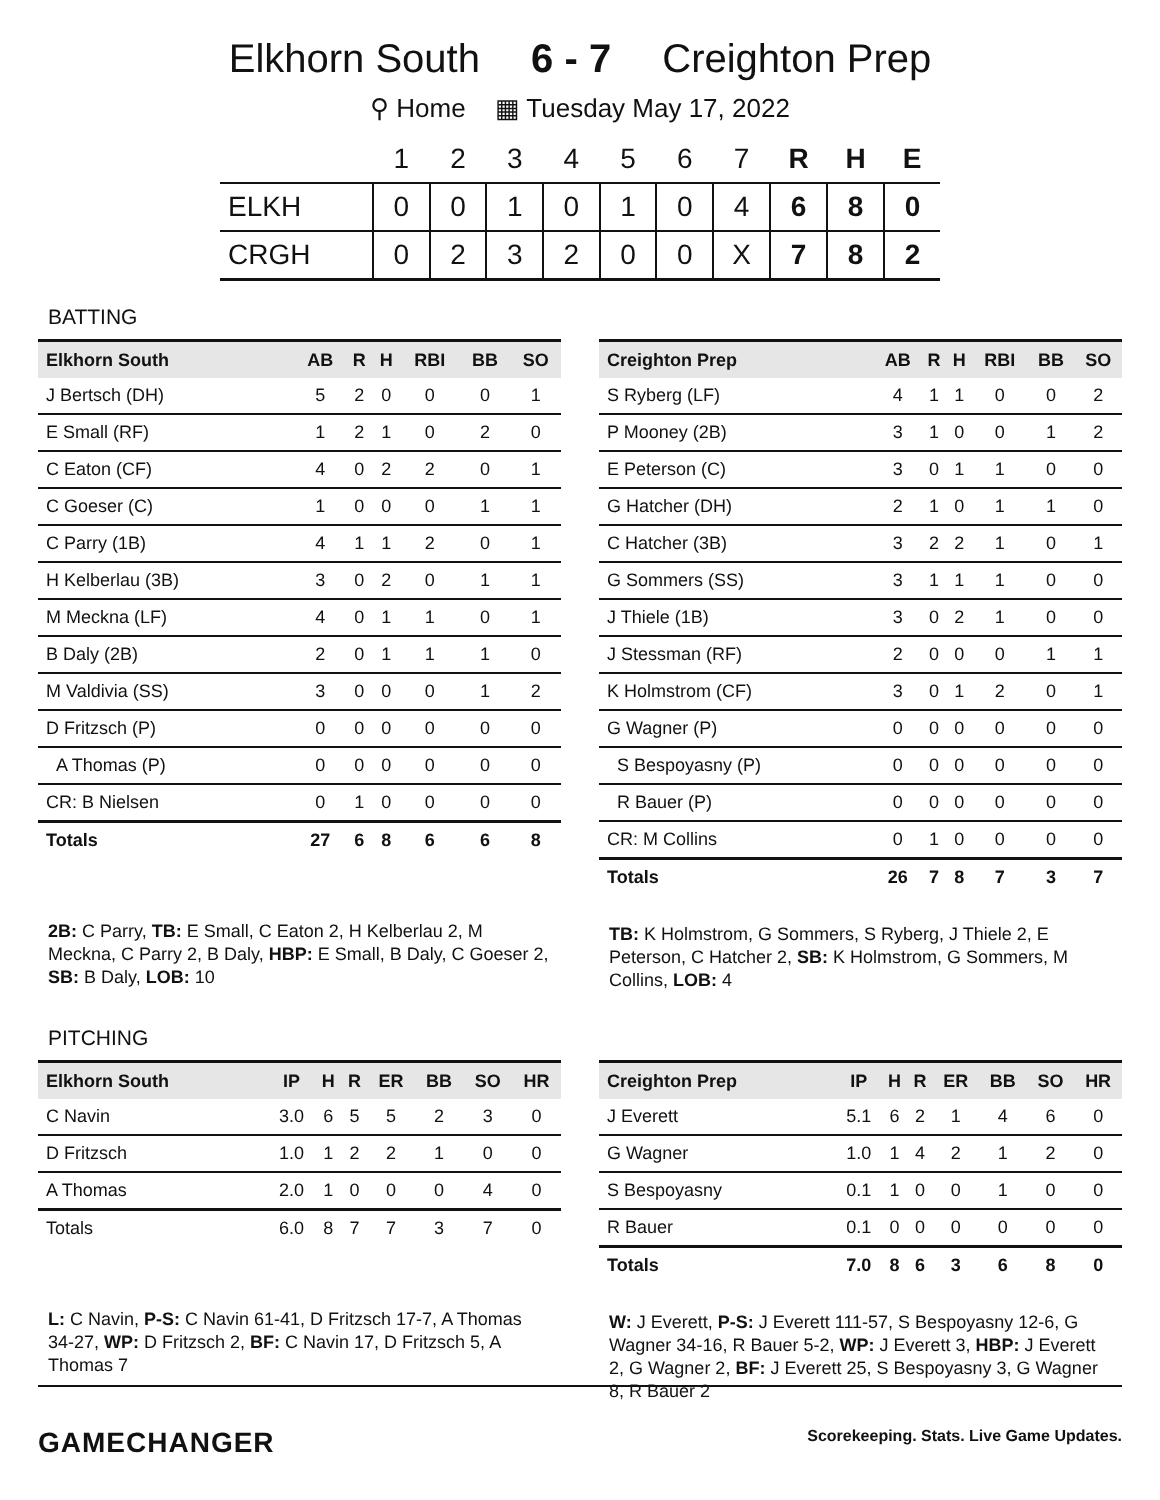Elkhorn South 6 - 7 Creighton Prep
⚲ Home ▦ Tuesday May 17, 2022
| | 1 | 2 | 3 | 4 | 5 | 6 | 7 | R | H | E |
| --- | --- | --- | --- | --- | --- | --- | --- | --- | --- | --- |
| ELKH | 0 | 0 | 1 | 0 | 1 | 0 | 4 | 6 | 8 | 0 |
| CRGH | 0 | 2 | 3 | 2 | 0 | 0 | X | 7 | 8 | 2 |
BATTING
| Elkhorn South | AB | R | H | RBI | BB | SO |
| --- | --- | --- | --- | --- | --- | --- |
| J Bertsch (DH) | 5 | 2 | 0 | 0 | 0 | 1 |
| E Small (RF) | 1 | 2 | 1 | 0 | 2 | 0 |
| C Eaton (CF) | 4 | 0 | 2 | 2 | 0 | 1 |
| C Goeser (C) | 1 | 0 | 0 | 0 | 1 | 1 |
| C Parry (1B) | 4 | 1 | 1 | 2 | 0 | 1 |
| H Kelberlau (3B) | 3 | 0 | 2 | 0 | 1 | 1 |
| M Meckna (LF) | 4 | 0 | 1 | 1 | 0 | 1 |
| B Daly (2B) | 2 | 0 | 1 | 1 | 1 | 0 |
| M Valdivia (SS) | 3 | 0 | 0 | 0 | 1 | 2 |
| D Fritzsch (P) | 0 | 0 | 0 | 0 | 0 | 0 |
| A Thomas (P) | 0 | 0 | 0 | 0 | 0 | 0 |
| CR: B Nielsen | 0 | 1 | 0 | 0 | 0 | 0 |
| Totals | 27 | 6 | 8 | 6 | 6 | 8 |
2B: C Parry, TB: E Small, C Eaton 2, H Kelberlau 2, M Meckna, C Parry 2, B Daly, HBP: E Small, B Daly, C Goeser 2, SB: B Daly, LOB: 10
| Creighton Prep | AB | R | H | RBI | BB | SO |
| --- | --- | --- | --- | --- | --- | --- |
| S Ryberg (LF) | 4 | 1 | 1 | 0 | 0 | 2 |
| P Mooney (2B) | 3 | 1 | 0 | 0 | 1 | 2 |
| E Peterson (C) | 3 | 0 | 1 | 1 | 0 | 0 |
| G Hatcher (DH) | 2 | 1 | 0 | 1 | 1 | 0 |
| C Hatcher (3B) | 3 | 2 | 2 | 1 | 0 | 1 |
| G Sommers (SS) | 3 | 1 | 1 | 1 | 0 | 0 |
| J Thiele (1B) | 3 | 0 | 2 | 1 | 0 | 0 |
| J Stessman (RF) | 2 | 0 | 0 | 0 | 1 | 1 |
| K Holmstrom (CF) | 3 | 0 | 1 | 2 | 0 | 1 |
| G Wagner (P) | 0 | 0 | 0 | 0 | 0 | 0 |
| S Bespoyasny (P) | 0 | 0 | 0 | 0 | 0 | 0 |
| R Bauer (P) | 0 | 0 | 0 | 0 | 0 | 0 |
| CR: M Collins | 0 | 1 | 0 | 0 | 0 | 0 |
| Totals | 26 | 7 | 8 | 7 | 3 | 7 |
TB: K Holmstrom, G Sommers, S Ryberg, J Thiele 2, E Peterson, C Hatcher 2, SB: K Holmstrom, G Sommers, M Collins, LOB: 4
PITCHING
| Elkhorn South | IP | H | R | ER | BB | SO | HR |
| --- | --- | --- | --- | --- | --- | --- | --- |
| C Navin | 3.0 | 6 | 5 | 5 | 2 | 3 | 0 |
| D Fritzsch | 1.0 | 1 | 2 | 2 | 1 | 0 | 0 |
| A Thomas | 2.0 | 1 | 0 | 0 | 0 | 4 | 0 |
| Totals | 6.0 | 8 | 7 | 7 | 3 | 7 | 0 |
L: C Navin, P-S: C Navin 61-41, D Fritzsch 17-7, A Thomas 34-27, WP: D Fritzsch 2, BF: C Navin 17, D Fritzsch 5, A Thomas 7
| Creighton Prep | IP | H | R | ER | BB | SO | HR |
| --- | --- | --- | --- | --- | --- | --- | --- |
| J Everett | 5.1 | 6 | 2 | 1 | 4 | 6 | 0 |
| G Wagner | 1.0 | 1 | 4 | 2 | 1 | 2 | 0 |
| S Bespoyasny | 0.1 | 1 | 0 | 0 | 1 | 0 | 0 |
| R Bauer | 0.1 | 0 | 0 | 0 | 0 | 0 | 0 |
| Totals | 7.0 | 8 | 6 | 3 | 6 | 8 | 0 |
W: J Everett, P-S: J Everett 111-57, S Bespoyasny 12-6, G Wagner 34-16, R Bauer 5-2, WP: J Everett 3, HBP: J Everett 2, G Wagner 2, BF: J Everett 25, S Bespoyasny 3, G Wagner 8, R Bauer 2
GAMECHANGER Scorekeeping. Stats. Live Game Updates.